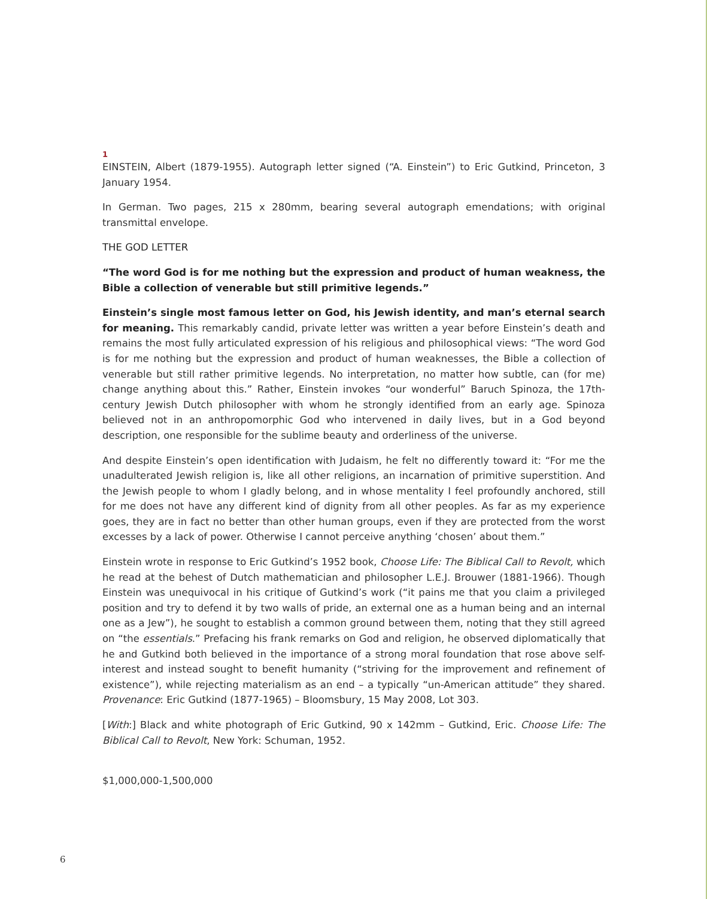1
EINSTEIN, Albert (1879-1955). Autograph letter signed (“A. Einstein”) to Eric Gutkind, Princeton, 3 January 1954.
In German. Two pages, 215 x 280mm, bearing several autograph emendations; with original transmittal envelope.
THE GOD LETTER
“The word God is for me nothing but the expression and product of human weakness, the Bible a collection of venerable but still primitive legends.”
Einstein’s single most famous letter on God, his Jewish identity, and man’s eternal search for meaning. This remarkably candid, private letter was written a year before Einstein’s death and remains the most fully articulated expression of his religious and philosophical views: “The word God is for me nothing but the expression and product of human weaknesses, the Bible a collection of venerable but still rather primitive legends. No interpretation, no matter how subtle, can (for me) change anything about this.” Rather, Einstein invokes “our wonderful” Baruch Spinoza, the 17th-century Jewish Dutch philosopher with whom he strongly identified from an early age. Spinoza believed not in an anthropomorphic God who intervened in daily lives, but in a God beyond description, one responsible for the sublime beauty and orderliness of the universe.
And despite Einstein’s open identification with Judaism, he felt no differently toward it: “For me the unadulterated Jewish religion is, like all other religions, an incarnation of primitive superstition. And the Jewish people to whom I gladly belong, and in whose mentality I feel profoundly anchored, still for me does not have any different kind of dignity from all other peoples. As far as my experience goes, they are in fact no better than other human groups, even if they are protected from the worst excesses by a lack of power. Otherwise I cannot perceive anything ‘chosen’ about them.”
Einstein wrote in response to Eric Gutkind’s 1952 book, Choose Life: The Biblical Call to Revolt, which he read at the behest of Dutch mathematician and philosopher L.E.J. Brouwer (1881-1966). Though Einstein was unequivocal in his critique of Gutkind’s work (“it pains me that you claim a privileged position and try to defend it by two walls of pride, an external one as a human being and an internal one as a Jew”), he sought to establish a common ground between them, noting that they still agreed on “the essentials.” Prefacing his frank remarks on God and religion, he observed diplomatically that he and Gutkind both believed in the importance of a strong moral foundation that rose above self-interest and instead sought to benefit humanity (“striving for the improvement and refinement of existence”), while rejecting materialism as an end – a typically “un-American attitude” they shared. Provenance: Eric Gutkind (1877-1965) – Bloomsbury, 15 May 2008, Lot 303.
[With:] Black and white photograph of Eric Gutkind, 90 x 142mm – Gutkind, Eric. Choose Life: The Biblical Call to Revolt, New York: Schuman, 1952.
$1,000,000-1,500,000
6